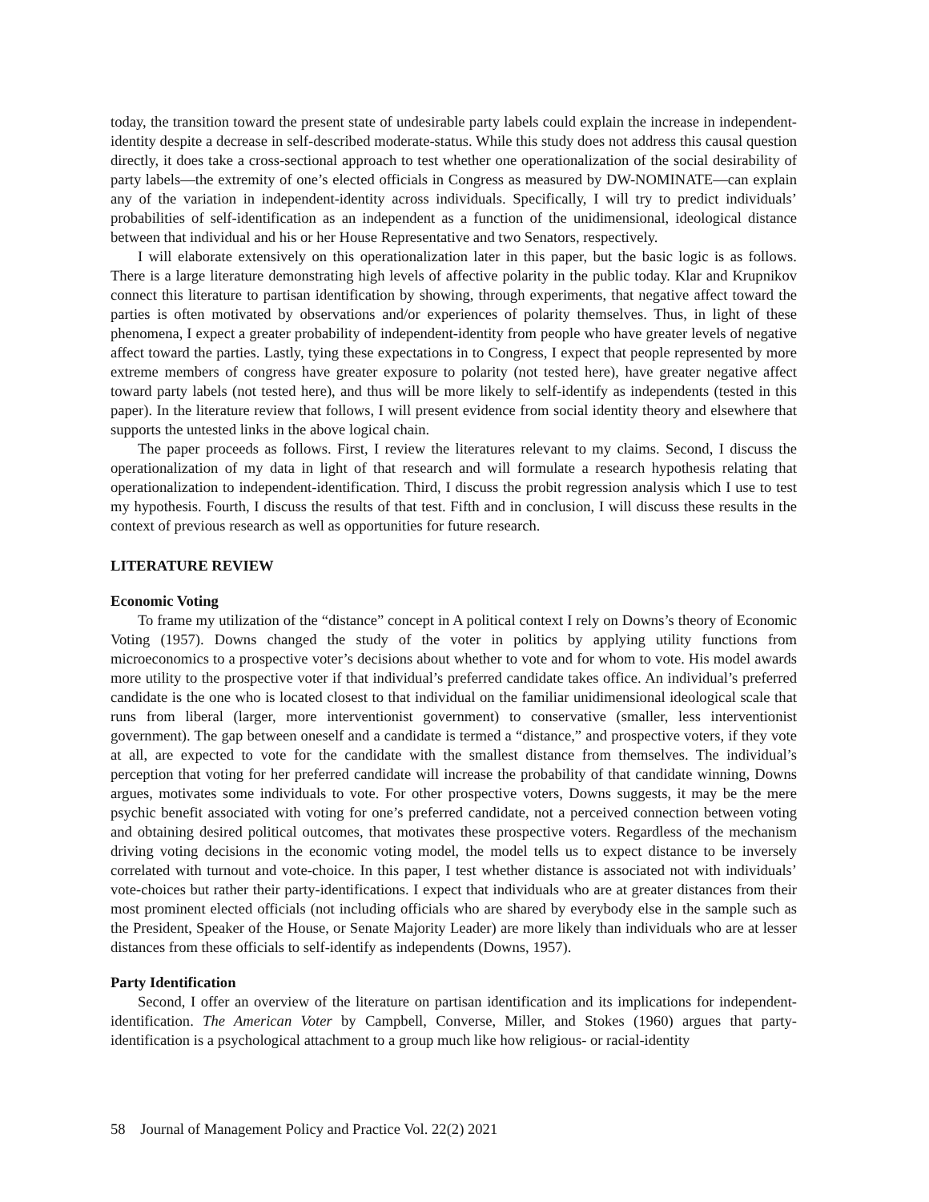today, the transition toward the present state of undesirable party labels could explain the increase in independent-identity despite a decrease in self-described moderate-status. While this study does not address this causal question directly, it does take a cross-sectional approach to test whether one operationalization of the social desirability of party labels—the extremity of one’s elected officials in Congress as measured by DW-NOMINATE—can explain any of the variation in independent-identity across individuals. Specifically, I will try to predict individuals’ probabilities of self-identification as an independent as a function of the unidimensional, ideological distance between that individual and his or her House Representative and two Senators, respectively.
I will elaborate extensively on this operationalization later in this paper, but the basic logic is as follows. There is a large literature demonstrating high levels of affective polarity in the public today. Klar and Krupnikov connect this literature to partisan identification by showing, through experiments, that negative affect toward the parties is often motivated by observations and/or experiences of polarity themselves. Thus, in light of these phenomena, I expect a greater probability of independent-identity from people who have greater levels of negative affect toward the parties. Lastly, tying these expectations in to Congress, I expect that people represented by more extreme members of congress have greater exposure to polarity (not tested here), have greater negative affect toward party labels (not tested here), and thus will be more likely to self-identify as independents (tested in this paper). In the literature review that follows, I will present evidence from social identity theory and elsewhere that supports the untested links in the above logical chain.
The paper proceeds as follows. First, I review the literatures relevant to my claims. Second, I discuss the operationalization of my data in light of that research and will formulate a research hypothesis relating that operationalization to independent-identification. Third, I discuss the probit regression analysis which I use to test my hypothesis. Fourth, I discuss the results of that test. Fifth and in conclusion, I will discuss these results in the context of previous research as well as opportunities for future research.
LITERATURE REVIEW
Economic Voting
To frame my utilization of the “distance” concept in A political context I rely on Downs’s theory of Economic Voting (1957). Downs changed the study of the voter in politics by applying utility functions from microeconomics to a prospective voter’s decisions about whether to vote and for whom to vote. His model awards more utility to the prospective voter if that individual’s preferred candidate takes office. An individual’s preferred candidate is the one who is located closest to that individual on the familiar unidimensional ideological scale that runs from liberal (larger, more interventionist government) to conservative (smaller, less interventionist government). The gap between oneself and a candidate is termed a “distance,” and prospective voters, if they vote at all, are expected to vote for the candidate with the smallest distance from themselves. The individual’s perception that voting for her preferred candidate will increase the probability of that candidate winning, Downs argues, motivates some individuals to vote. For other prospective voters, Downs suggests, it may be the mere psychic benefit associated with voting for one’s preferred candidate, not a perceived connection between voting and obtaining desired political outcomes, that motivates these prospective voters. Regardless of the mechanism driving voting decisions in the economic voting model, the model tells us to expect distance to be inversely correlated with turnout and vote-choice. In this paper, I test whether distance is associated not with individuals’ vote-choices but rather their party-identifications. I expect that individuals who are at greater distances from their most prominent elected officials (not including officials who are shared by everybody else in the sample such as the President, Speaker of the House, or Senate Majority Leader) are more likely than individuals who are at lesser distances from these officials to self-identify as independents (Downs, 1957).
Party Identification
Second, I offer an overview of the literature on partisan identification and its implications for independent-identification. The American Voter by Campbell, Converse, Miller, and Stokes (1960) argues that party-identification is a psychological attachment to a group much like how religious- or racial-identity
58 Journal of Management Policy and Practice Vol. 22(2) 2021